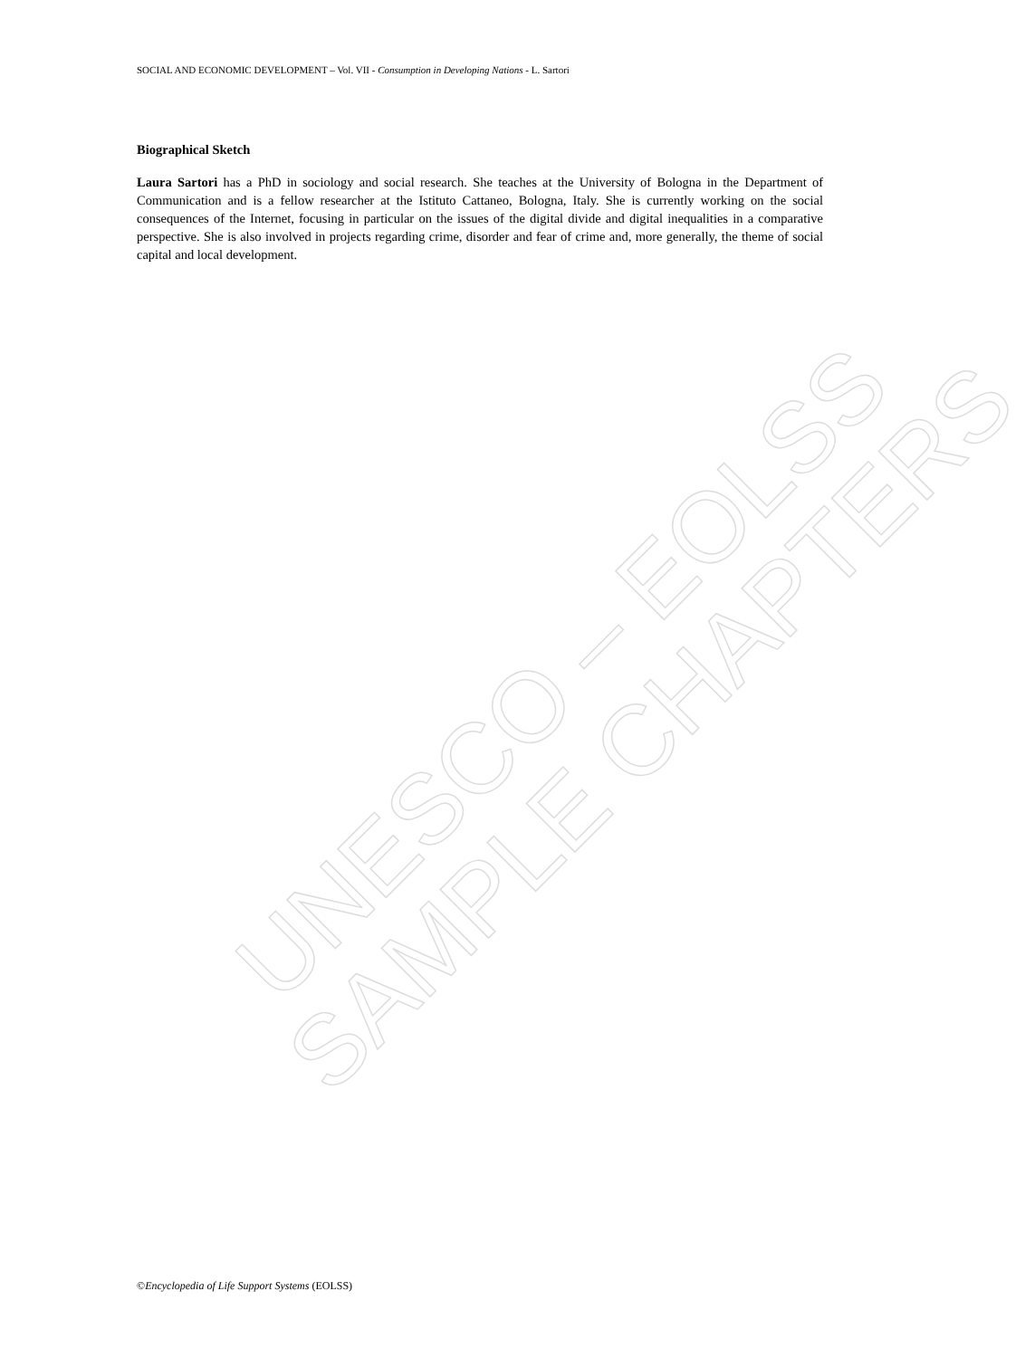UNESCO – EOLSS SAMPLE CHAPTERS
SOCIAL AND ECONOMIC DEVELOPMENT – Vol. VII - Consumption in Developing Nations - L. Sartori
Biographical Sketch
Laura Sartori has a PhD in sociology and social research. She teaches at the University of Bologna in the Department of Communication and is a fellow researcher at the Istituto Cattaneo, Bologna, Italy. She is currently working on the social consequences of the Internet, focusing in particular on the issues of the digital divide and digital inequalities in a comparative perspective. She is also involved in projects regarding crime, disorder and fear of crime and, more generally, the theme of social capital and local development.
©Encyclopedia of Life Support Systems (EOLSS)